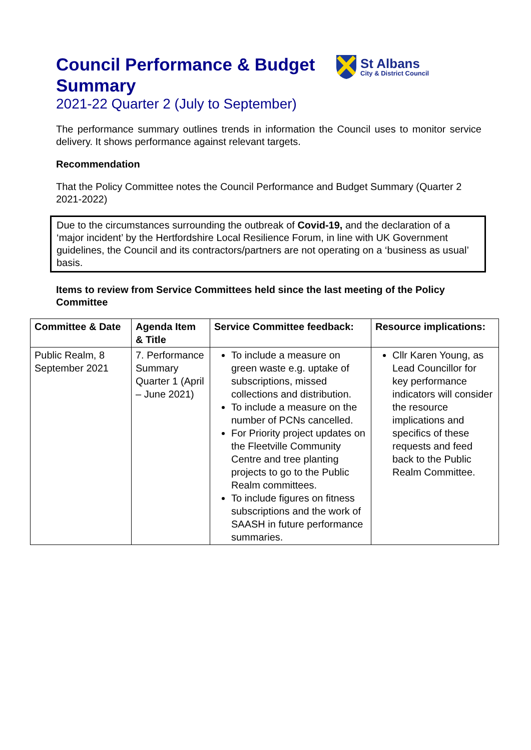St Albans
City & District Council
Council Performance & Budget Summary
2021-22 Quarter 2 (July to September)
The performance summary outlines trends in information the Council uses to monitor service delivery. It shows performance against relevant targets.
Recommendation
That the Policy Committee notes the Council Performance and Budget Summary (Quarter 2 2021-2022)
Due to the circumstances surrounding the outbreak of Covid-19, and the declaration of a ‘major incident’ by the Hertfordshire Local Resilience Forum, in line with UK Government guidelines, the Council and its contractors/partners are not operating on a ‘business as usual’ basis.
Items to review from Service Committees held since the last meeting of the Policy Committee
| Committee & Date | Agenda Item & Title | Service Committee feedback: | Resource implications: |
| --- | --- | --- | --- |
| Public Realm, 8 September 2021 | 7. Performance Summary Quarter 1 (April – June 2021) | To include a measure on green waste e.g. uptake of subscriptions, missed collections and distribution. To include a measure on the number of PCNs cancelled. For Priority project updates on the Fleetville Community Centre and tree planting projects to go to the Public Realm committees. To include figures on fitness subscriptions and the work of SAASH in future performance summaries. | Cllr Karen Young, as Lead Councillor for key performance indicators will consider the resource implications and specifics of these requests and feed back to the Public Realm Committee. |